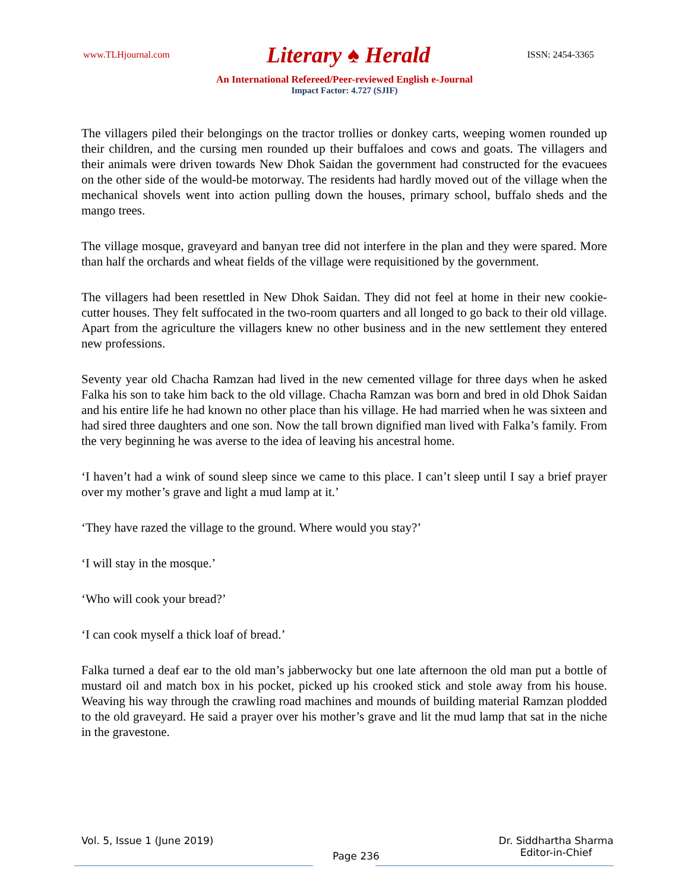www.TLHjournal.com Literary ♠ Herald ISSN: 2454-3365
An International Refereed/Peer-reviewed English e-Journal
Impact Factor: 4.727 (SJIF)
The villagers piled their belongings on the tractor trollies or donkey carts, weeping women rounded up their children, and the cursing men rounded up their buffaloes and cows and goats. The villagers and their animals were driven towards New Dhok Saidan the government had constructed for the evacuees on the other side of the would-be motorway. The residents had hardly moved out of the village when the mechanical shovels went into action pulling down the houses, primary school, buffalo sheds and the mango trees.
The village mosque, graveyard and banyan tree did not interfere in the plan and they were spared. More than half the orchards and wheat fields of the village were requisitioned by the government.
The villagers had been resettled in New Dhok Saidan. They did not feel at home in their new cookie-cutter houses. They felt suffocated in the two-room quarters and all longed to go back to their old village. Apart from the agriculture the villagers knew no other business and in the new settlement they entered new professions.
Seventy year old Chacha Ramzan had lived in the new cemented village for three days when he asked Falka his son to take him back to the old village. Chacha Ramzan was born and bred in old Dhok Saidan and his entire life he had known no other place than his village. He had married when he was sixteen and had sired three daughters and one son. Now the tall brown dignified man lived with Falka’s family. From the very beginning he was averse to the idea of leaving his ancestral home.
‘I haven’t had a wink of sound sleep since we came to this place. I can’t sleep until I say a brief prayer over my mother’s grave and light a mud lamp at it.’
‘They have razed the village to the ground. Where would you stay?’
‘I will stay in the mosque.’
‘Who will cook your bread?’
‘I can cook myself a thick loaf of bread.’
Falka turned a deaf ear to the old man’s jabberwocky but one late afternoon the old man put a bottle of mustard oil and match box in his pocket, picked up his crooked stick and stole away from his house. Weaving his way through the crawling road machines and mounds of building material Ramzan plodded to the old graveyard. He said a prayer over his mother’s grave and lit the mud lamp that sat in the niche in the gravestone.
Vol. 5, Issue 1 (June 2019)
Page 236
Dr. Siddhartha Sharma
Editor-in-Chief